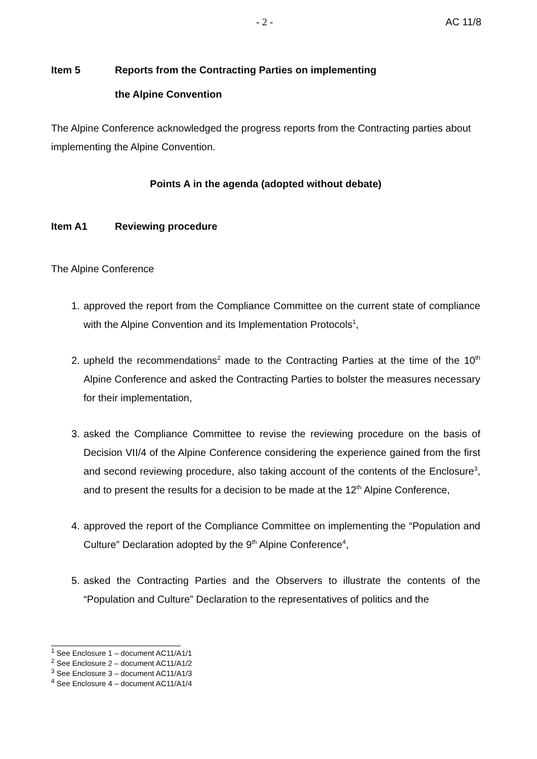- 2 - AC 11/8
Item 5 Reports from the Contracting Parties on implementing
the Alpine Convention
The Alpine Conference acknowledged the progress reports from the Contracting parties about implementing the Alpine Convention.
Points A in the agenda (adopted without debate)
Item A1 Reviewing procedure
The Alpine Conference
1. approved the report from the Compliance Committee on the current state of compliance with the Alpine Convention and its Implementation Protocols<sup>1</sup>,
2. upheld the recommendations<sup>2</sup> made to the Contracting Parties at the time of the 10<sup>th</sup> Alpine Conference and asked the Contracting Parties to bolster the measures necessary for their implementation,
3. asked the Compliance Committee to revise the reviewing procedure on the basis of Decision VII/4 of the Alpine Conference considering the experience gained from the first and second reviewing procedure, also taking account of the contents of the Enclosure<sup>3</sup>, and to present the results for a decision to be made at the 12<sup>th</sup> Alpine Conference,
4. approved the report of the Compliance Committee on implementing the “Population and Culture” Declaration adopted by the 9<sup>th</sup> Alpine Conference<sup>4</sup>,
5. asked the Contracting Parties and the Observers to illustrate the contents of the “Population and Culture” Declaration to the representatives of politics and the
<sup>1</sup> See Enclosure 1 – document AC11/A1/1
<sup>2</sup> See Enclosure 2 – document AC11/A1/2
<sup>3</sup> See Enclosure 3 – document AC11/A1/3
<sup>4</sup> See Enclosure 4 – document AC11/A1/4